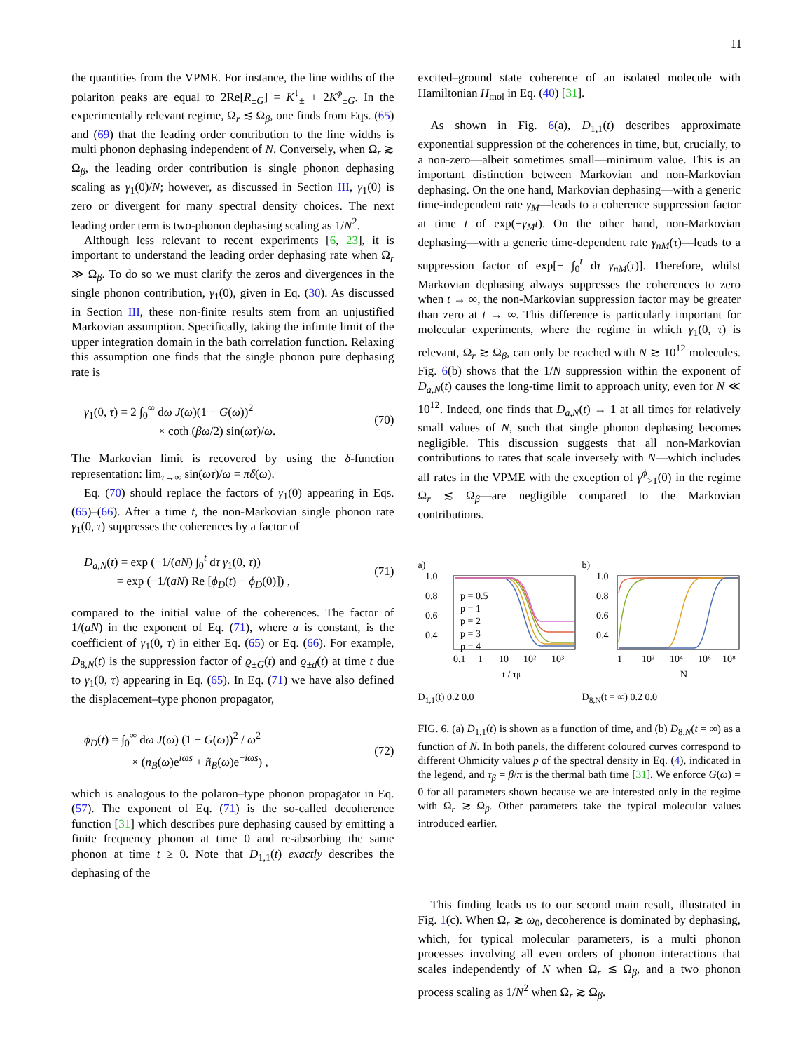11
the quantities from the VPME. For instance, the line widths of the polariton peaks are equal to 2Re[R<sub>±G</sub>] = K<sup>↓</sup><sub>±</sub> + 2K<sup>ϕ</sup><sub>±G</sub>. In the experimentally relevant regime, Ω<sub>r</sub> ≲ Ω<sub>β</sub>, one finds from Eqs. (65) and (69) that the leading order contribution to the line widths is multi phonon dephasing independent of N. Conversely, when Ω<sub>r</sub> ≳ Ω<sub>β</sub>, the leading order contribution is single phonon dephasing scaling as γ<sub>1</sub>(0)/N; however, as discussed in Section III, γ<sub>1</sub>(0) is zero or divergent for many spectral density choices. The next leading order term is two-phonon dephasing scaling as 1/N<sup>2</sup>.
Although less relevant to recent experiments [6, 23], it is important to understand the leading order dephasing rate when Ω<sub>r</sub> ≫ Ω<sub>β</sub>. To do so we must clarify the zeros and divergences in the single phonon contribution, γ<sub>1</sub>(0), given in Eq. (30). As discussed in Section III, these non-finite results stem from an unjustified Markovian assumption. Specifically, taking the infinite limit of the upper integration domain in the bath correlation function. Relaxing this assumption one finds that the single phonon pure dephasing rate is
γ<sub>1</sub>(0, τ) = 2 ∫<sub>0</sub><sup>∞</sup> dω J(ω)(1 − G(ω))<sup>2</sup>
× coth (βω/2) sin(ωτ)/ω. (70)
The Markovian limit is recovered by using the δ-function representation: lim<sub>τ→∞</sub> sin(ωτ)/ω = πδ(ω).
Eq. (70) should replace the factors of γ<sub>1</sub>(0) appearing in Eqs. (65)–(66). After a time t, the non-Markovian single phonon rate γ<sub>1</sub>(0, τ) suppresses the coherences by a factor of
D<sub>a,N</sub>(t) = exp (−1/(aN) ∫<sub>0</sub><sup>t</sup> dτ γ<sub>1</sub>(0, τ))
= exp (−1/(aN) Re [ϕ<sub>D</sub>(t) − ϕ<sub>D</sub>(0)]) , (71)
compared to the initial value of the coherences. The factor of 1/(aN) in the exponent of Eq. (71), where a is constant, is the coefficient of γ<sub>1</sub>(0, τ) in either Eq. (65) or Eq. (66). For example, D<sub>8,N</sub>(t) is the suppression factor of ϱ<sub>±G</sub>(t) and ϱ<sub>±d</sub>(t) at time t due to γ<sub>1</sub>(0, τ) appearing in Eq. (65). In Eq. (71) we have also defined the displacement–type phonon propagator,
ϕ<sub>D</sub>(t) = ∫<sub>0</sub><sup>∞</sup> dω J(ω) (1 − G(ω))<sup>2</sup> / ω<sup>2</sup>
× (n<sub>B</sub>(ω)e<sup>iωs</sup> + ñ<sub>B</sub>(ω)e<sup>−iωs</sup>) , (72)
which is analogous to the polaron–type phonon propagator in Eq. (57). The exponent of Eq. (71) is the so-called decoherence function [31] which describes pure dephasing caused by emitting a finite frequency phonon at time 0 and re-absorbing the same phonon at time t ≥ 0. Note that D<sub>1,1</sub>(t) exactly describes the dephasing of the
excited–ground state coherence of an isolated molecule with Hamiltonian H<sub>mol</sub> in Eq. (40) [31].
As shown in Fig. 6(a), D<sub>1,1</sub>(t) describes approximate exponential suppression of the coherences in time, but, crucially, to a non-zero—albeit sometimes small—minimum value. This is an important distinction between Markovian and non-Markovian dephasing. On the one hand, Markovian dephasing—with a generic time-independent rate γ<sub>M</sub>—leads to a coherence suppression factor at time t of exp(−γ<sub>M</sub>t). On the other hand, non-Markovian dephasing—with a generic time-dependent rate γ<sub>nM</sub>(τ)—leads to a suppression factor of exp[− ∫<sub>0</sub><sup>t</sup> dτ γ<sub>nM</sub>(τ)]. Therefore, whilst Markovian dephasing always suppresses the coherences to zero when t → ∞, the non-Markovian suppression factor may be greater than zero at t → ∞. This difference is particularly important for molecular experiments, where the regime in which γ<sub>1</sub>(0, τ) is relevant, Ω<sub>r</sub> ≳ Ω<sub>β</sub>, can only be reached with N ≳ 10<sup>12</sup> molecules. Fig. 6(b) shows that the 1/N suppression within the exponent of D<sub>a,N</sub>(t) causes the long-time limit to approach unity, even for N ≪ 10<sup>12</sup>. Indeed, one finds that D<sub>a,N</sub>(t) → 1 at all times for relatively small values of N, such that single phonon dephasing becomes negligible. This discussion suggests that all non-Markovian contributions to rates that scale inversely with N—which includes all rates in the VPME with the exception of γ<sup>ϕ</sup><sub>>1</sub>(0) in the regime Ω<sub>r</sub> ≲ Ω<sub>β</sub>—are negligible compared to the Markovian contributions.
a)
1.0
0.8
0.6
0.4
p = 0.5
p = 1
p = 2
p = 3
p = 4
0.1
1
10
10²
10³
t / τβ
D<sub>1,1</sub>(t) 0.2 0.0
b)
1.0
0.8
0.6
0.4
1
10²
10⁴
10⁶
10⁸
N
D<sub>8,N</sub>(t = ∞) 0.2 0.0
FIG. 6. (a) D<sub>1,1</sub>(t) is shown as a function of time, and (b) D<sub>8,N</sub>(t = ∞) as a function of N. In both panels, the different coloured curves correspond to different Ohmicity values p of the spectral density in Eq. (4), indicated in the legend, and τ<sub>β</sub> = β/π is the thermal bath time [31]. We enforce G(ω) = 0 for all parameters shown because we are interested only in the regime with Ω<sub>r</sub> ≳ Ω<sub>β</sub>. Other parameters take the typical molecular values introduced earlier.
This finding leads us to our second main result, illustrated in Fig. 1(c). When Ω<sub>r</sub> ≳ ω<sub>0</sub>, decoherence is dominated by dephasing, which, for typical molecular parameters, is a multi phonon processes involving all even orders of phonon interactions that scales independently of N when Ω<sub>r</sub> ≲ Ω<sub>β</sub>, and a two phonon process scaling as 1/N<sup>2</sup> when Ω<sub>r</sub> ≳ Ω<sub>β</sub>.